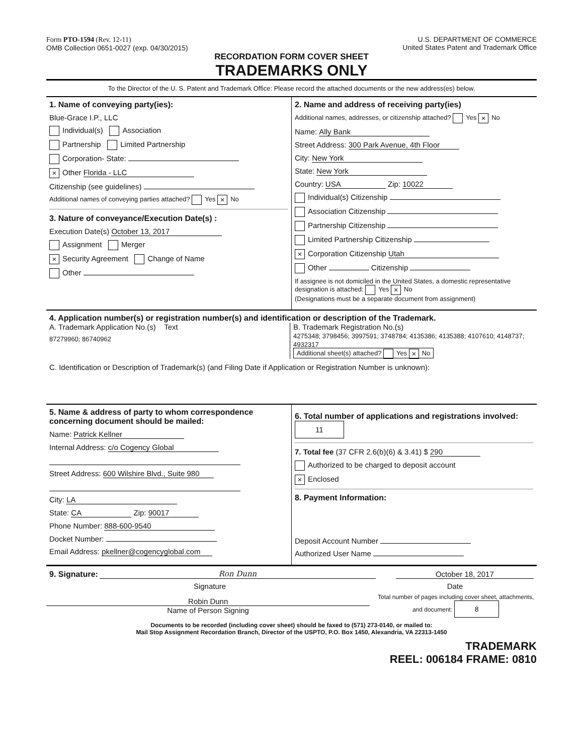Form PTO-1594 (Rev. 12-11)
OMB Collection 0651-0027 (exp. 04/30/2015)
U.S. DEPARTMENT OF COMMERCE
United States Patent and Trademark Office
RECORDATION FORM COVER SHEET
TRADEMARKS ONLY
To the Director of the U. S. Patent and Trademark Office: Please record the attached documents or the new address(es) below.
1. Name of conveying party(ies):
Blue-Grace I.P., LLC
Individual(s) Association
Partnership Limited Partnership
Corporation- State:
× Other Florida - LLC
Citizenship (see guidelines)
Additional names of conveying parties attached? Yes × No
3. Nature of conveyance/Execution Date(s) :
Execution Date(s) October 13, 2017
Assignment Merger
× Security Agreement Change of Name
Other
2. Name and address of receiving party(ies)
Additional names, addresses, or citizenship attached? Yes × No
Name: Ally Bank
Street Address: 300 Park Avenue, 4th Floor
City: New York
State: New York
Country: USA Zip: 10022
Individual(s) Citizenship
Association Citizenship
Partnership Citizenship
Limited Partnership Citizenship
× Corporation Citizenship Utah
Other Citizenship
If assignee is not domiciled in the United States, a domestic representative designation is attached: Yes × No
(Designations must be a separate document from assignment)
4. Application number(s) or registration number(s) and identification or description of the Trademark.
A. Trademark Application No.(s) Text
87279960; 86740962
B. Trademark Registration No.(s)
4275348; 3798456; 3997591; 3748784; 4135386; 4135388; 4107610; 4148737; 4932317
Additional sheet(s) attached? Yes × No
C. Identification or Description of Trademark(s) (and Filing Date if Application or Registration Number is unknown):
5. Name & address of party to whom correspondence concerning document should be mailed:
Name: Patrick Kellner
Internal Address: c/o Cogency Global
Street Address: 600 Wilshire Blvd., Suite 980
City: LA
State: CA Zip: 90017
Phone Number: 888-600-9540
Docket Number:
Email Address: pkellner@cogencyglobal.com
6. Total number of applications and registrations involved: 11
7. Total fee (37 CFR 2.6(b)(6) & 3.41) $ 290
Authorized to be charged to deposit account
× Enclosed
8. Payment Information:
Deposit Account Number
Authorized User Name
9. Signature:
Ron Dunn
October 18, 2017
Signature Date
Robin Dunn
Name of Person Signing
Total number of pages including cover sheet, attachments, and document: 8
Documents to be recorded (including cover sheet) should be faxed to (571) 273-0140, or mailed to:
Mail Stop Assignment Recordation Branch, Director of the USPTO, P.O. Box 1450, Alexandria, VA 22313-1450
TRADEMARK
REEL: 006184 FRAME: 0810